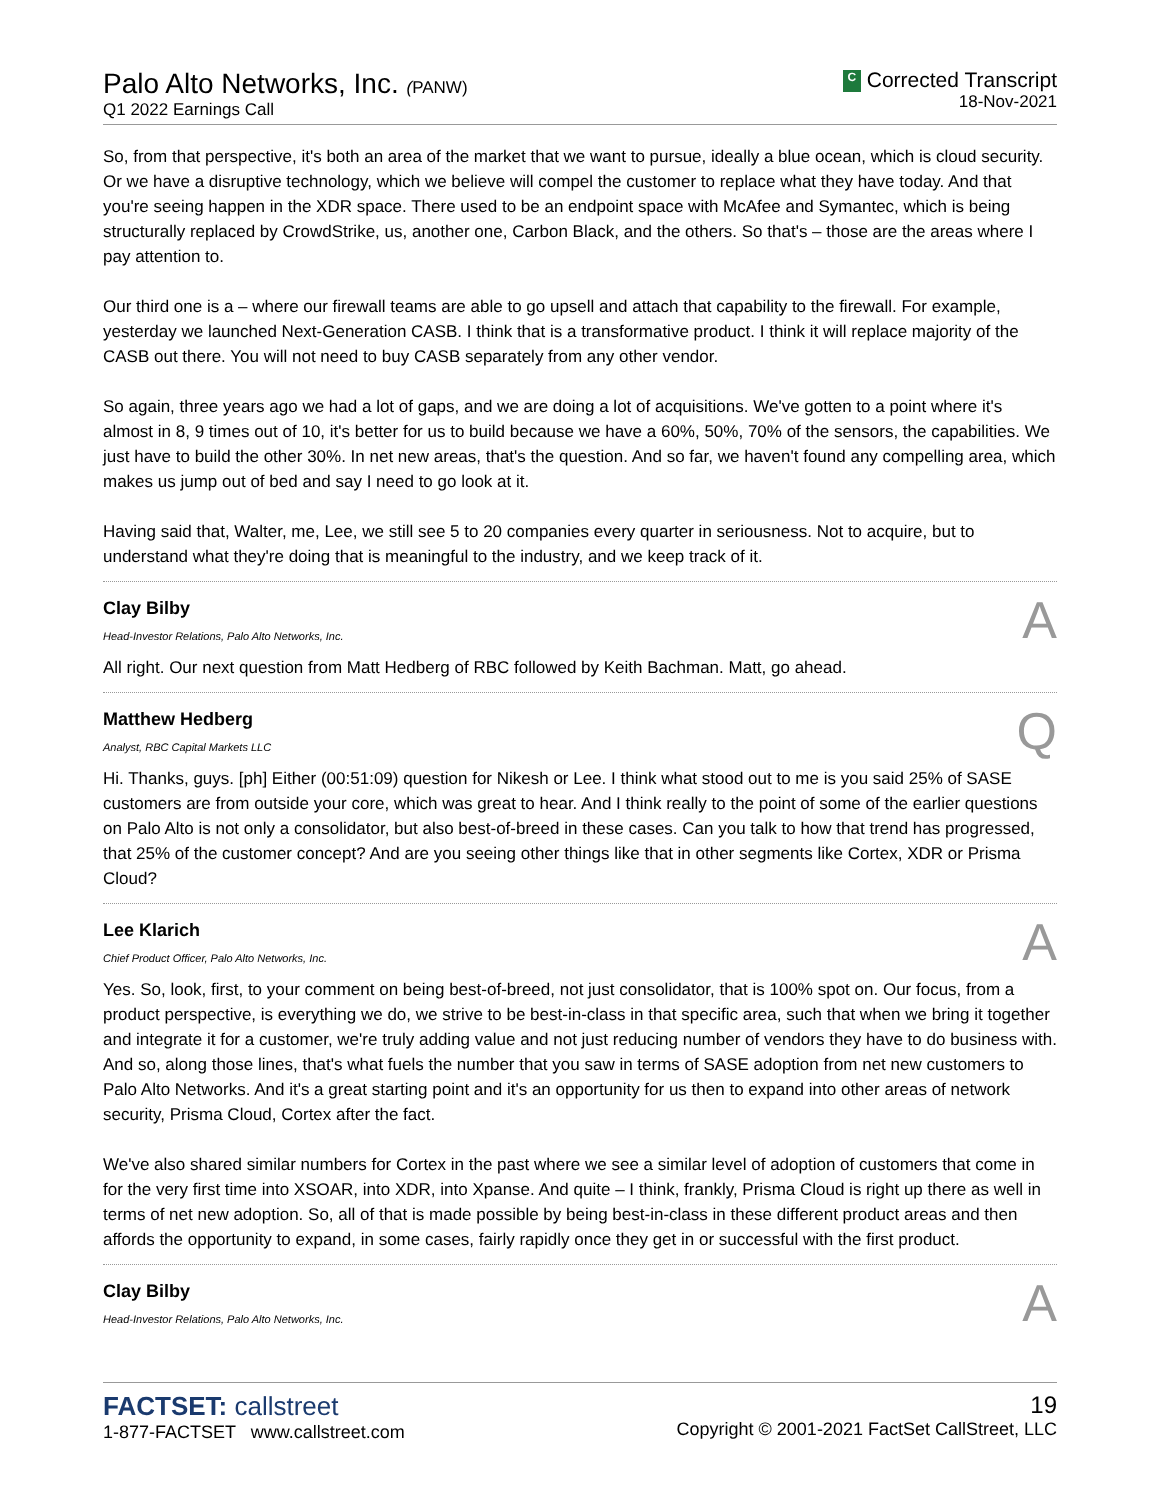Palo Alto Networks, Inc. (PANW)
Q1 2022 Earnings Call
C Corrected Transcript
18-Nov-2021
So, from that perspective, it's both an area of the market that we want to pursue, ideally a blue ocean, which is cloud security. Or we have a disruptive technology, which we believe will compel the customer to replace what they have today. And that you're seeing happen in the XDR space. There used to be an endpoint space with McAfee and Symantec, which is being structurally replaced by CrowdStrike, us, another one, Carbon Black, and the others. So that's – those are the areas where I pay attention to.
Our third one is a – where our firewall teams are able to go upsell and attach that capability to the firewall. For example, yesterday we launched Next-Generation CASB. I think that is a transformative product. I think it will replace majority of the CASB out there. You will not need to buy CASB separately from any other vendor.
So again, three years ago we had a lot of gaps, and we are doing a lot of acquisitions. We've gotten to a point where it's almost in 8, 9 times out of 10, it's better for us to build because we have a 60%, 50%, 70% of the sensors, the capabilities. We just have to build the other 30%. In net new areas, that's the question. And so far, we haven't found any compelling area, which makes us jump out of bed and say I need to go look at it.
Having said that, Walter, me, Lee, we still see 5 to 20 companies every quarter in seriousness. Not to acquire, but to understand what they're doing that is meaningful to the industry, and we keep track of it.
Clay Bilby
Head-Investor Relations, Palo Alto Networks, Inc.
A
All right. Our next question from Matt Hedberg of RBC followed by Keith Bachman. Matt, go ahead.
Matthew Hedberg
Analyst, RBC Capital Markets LLC
Q
Hi. Thanks, guys. [ph] Either (00:51:09) question for Nikesh or Lee. I think what stood out to me is you said 25% of SASE customers are from outside your core, which was great to hear. And I think really to the point of some of the earlier questions on Palo Alto is not only a consolidator, but also best-of-breed in these cases. Can you talk to how that trend has progressed, that 25% of the customer concept? And are you seeing other things like that in other segments like Cortex, XDR or Prisma Cloud?
Lee Klarich
Chief Product Officer, Palo Alto Networks, Inc.
A
Yes. So, look, first, to your comment on being best-of-breed, not just consolidator, that is 100% spot on. Our focus, from a product perspective, is everything we do, we strive to be best-in-class in that specific area, such that when we bring it together and integrate it for a customer, we're truly adding value and not just reducing number of vendors they have to do business with. And so, along those lines, that's what fuels the number that you saw in terms of SASE adoption from net new customers to Palo Alto Networks. And it's a great starting point and it's an opportunity for us then to expand into other areas of network security, Prisma Cloud, Cortex after the fact.
We've also shared similar numbers for Cortex in the past where we see a similar level of adoption of customers that come in for the very first time into XSOAR, into XDR, into Xpanse. And quite – I think, frankly, Prisma Cloud is right up there as well in terms of net new adoption. So, all of that is made possible by being best-in-class in these different product areas and then affords the opportunity to expand, in some cases, fairly rapidly once they get in or successful with the first product.
Clay Bilby
Head-Investor Relations, Palo Alto Networks, Inc.
A
FACTSET: callstreet
1-877-FACTSET www.callstreet.com
19
Copyright © 2001-2021 FactSet CallStreet, LLC